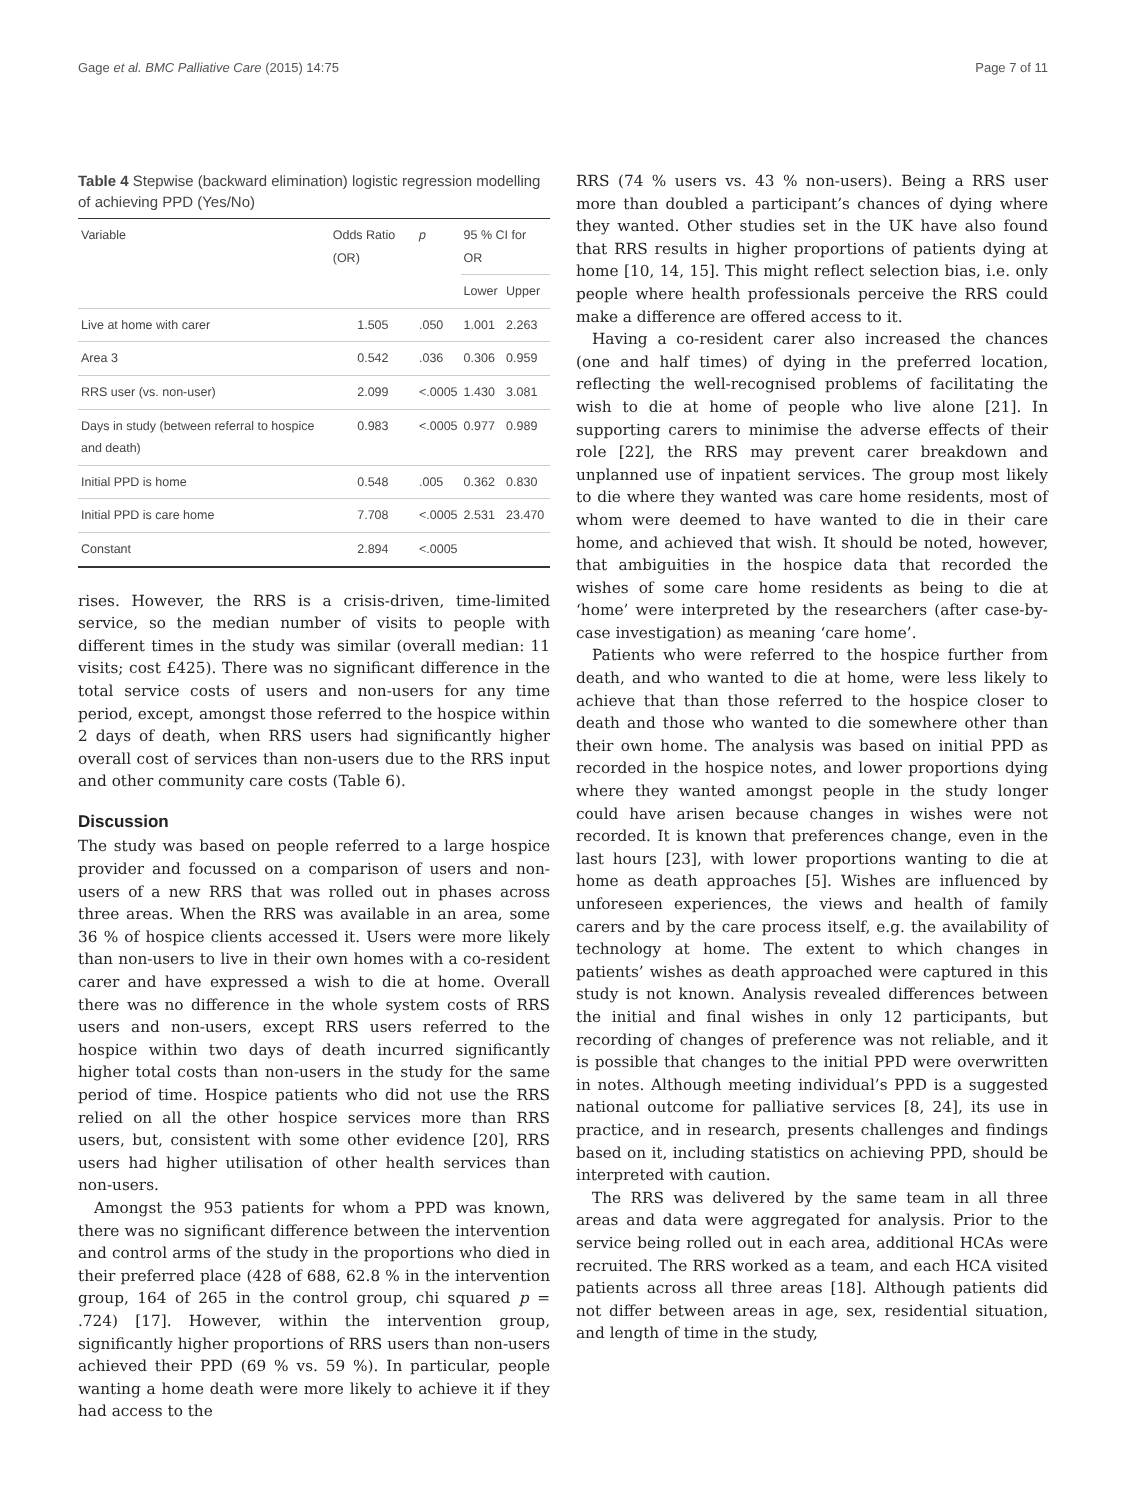Gage et al. BMC Palliative Care (2015) 14:75 Page 7 of 11
Table 4 Stepwise (backward elimination) logistic regression modelling of achieving PPD (Yes/No)
| Variable | Odds Ratio (OR) | p | 95 % CI for OR | |
| --- | --- | --- | --- | --- |
| | | | Lower | Upper |
| Live at home with carer | 1.505 | .050 | 1.001 | 2.263 |
| Area 3 | 0.542 | .036 | 0.306 | 0.959 |
| RRS user (vs. non-user) | 2.099 | <.0005 | 1.430 | 3.081 |
| Days in study (between referral to hospice and death) | 0.983 | <.0005 | 0.977 | 0.989 |
| Initial PPD is home | 0.548 | .005 | 0.362 | 0.830 |
| Initial PPD is care home | 7.708 | <.0005 | 2.531 | 23.470 |
| Constant | 2.894 | <.0005 | | |
rises. However, the RRS is a crisis-driven, time-limited service, so the median number of visits to people with different times in the study was similar (overall median: 11 visits; cost £425). There was no significant difference in the total service costs of users and non-users for any time period, except, amongst those referred to the hospice within 2 days of death, when RRS users had significantly higher overall cost of services than non-users due to the RRS input and other community care costs (Table 6).
Discussion
The study was based on people referred to a large hospice provider and focussed on a comparison of users and non-users of a new RRS that was rolled out in phases across three areas. When the RRS was available in an area, some 36 % of hospice clients accessed it. Users were more likely than non-users to live in their own homes with a co-resident carer and have expressed a wish to die at home. Overall there was no difference in the whole system costs of RRS users and non-users, except RRS users referred to the hospice within two days of death incurred significantly higher total costs than non-users in the study for the same period of time. Hospice patients who did not use the RRS relied on all the other hospice services more than RRS users, but, consistent with some other evidence [20], RRS users had higher utilisation of other health services than non-users.
Amongst the 953 patients for whom a PPD was known, there was no significant difference between the intervention and control arms of the study in the proportions who died in their preferred place (428 of 688, 62.8 % in the intervention group, 164 of 265 in the control group, chi squared p = .724) [17]. However, within the intervention group, significantly higher proportions of RRS users than non-users achieved their PPD (69 % vs. 59 %). In particular, people wanting a home death were more likely to achieve it if they had access to the
RRS (74 % users vs. 43 % non-users). Being a RRS user more than doubled a participant’s chances of dying where they wanted. Other studies set in the UK have also found that RRS results in higher proportions of patients dying at home [10, 14, 15]. This might reflect selection bias, i.e. only people where health professionals perceive the RRS could make a difference are offered access to it.
Having a co-resident carer also increased the chances (one and half times) of dying in the preferred location, reflecting the well-recognised problems of facilitating the wish to die at home of people who live alone [21]. In supporting carers to minimise the adverse effects of their role [22], the RRS may prevent carer breakdown and unplanned use of inpatient services. The group most likely to die where they wanted was care home residents, most of whom were deemed to have wanted to die in their care home, and achieved that wish. It should be noted, however, that ambiguities in the hospice data that recorded the wishes of some care home residents as being to die at ‘home’ were interpreted by the researchers (after case-by-case investigation) as meaning ‘care home’.
Patients who were referred to the hospice further from death, and who wanted to die at home, were less likely to achieve that than those referred to the hospice closer to death and those who wanted to die somewhere other than their own home. The analysis was based on initial PPD as recorded in the hospice notes, and lower proportions dying where they wanted amongst people in the study longer could have arisen because changes in wishes were not recorded. It is known that preferences change, even in the last hours [23], with lower proportions wanting to die at home as death approaches [5]. Wishes are influenced by unforeseen experiences, the views and health of family carers and by the care process itself, e.g. the availability of technology at home. The extent to which changes in patients’ wishes as death approached were captured in this study is not known. Analysis revealed differences between the initial and final wishes in only 12 participants, but recording of changes of preference was not reliable, and it is possible that changes to the initial PPD were overwritten in notes. Although meeting individual’s PPD is a suggested national outcome for palliative services [8, 24], its use in practice, and in research, presents challenges and findings based on it, including statistics on achieving PPD, should be interpreted with caution.
The RRS was delivered by the same team in all three areas and data were aggregated for analysis. Prior to the service being rolled out in each area, additional HCAs were recruited. The RRS worked as a team, and each HCA visited patients across all three areas [18]. Although patients did not differ between areas in age, sex, residential situation, and length of time in the study,